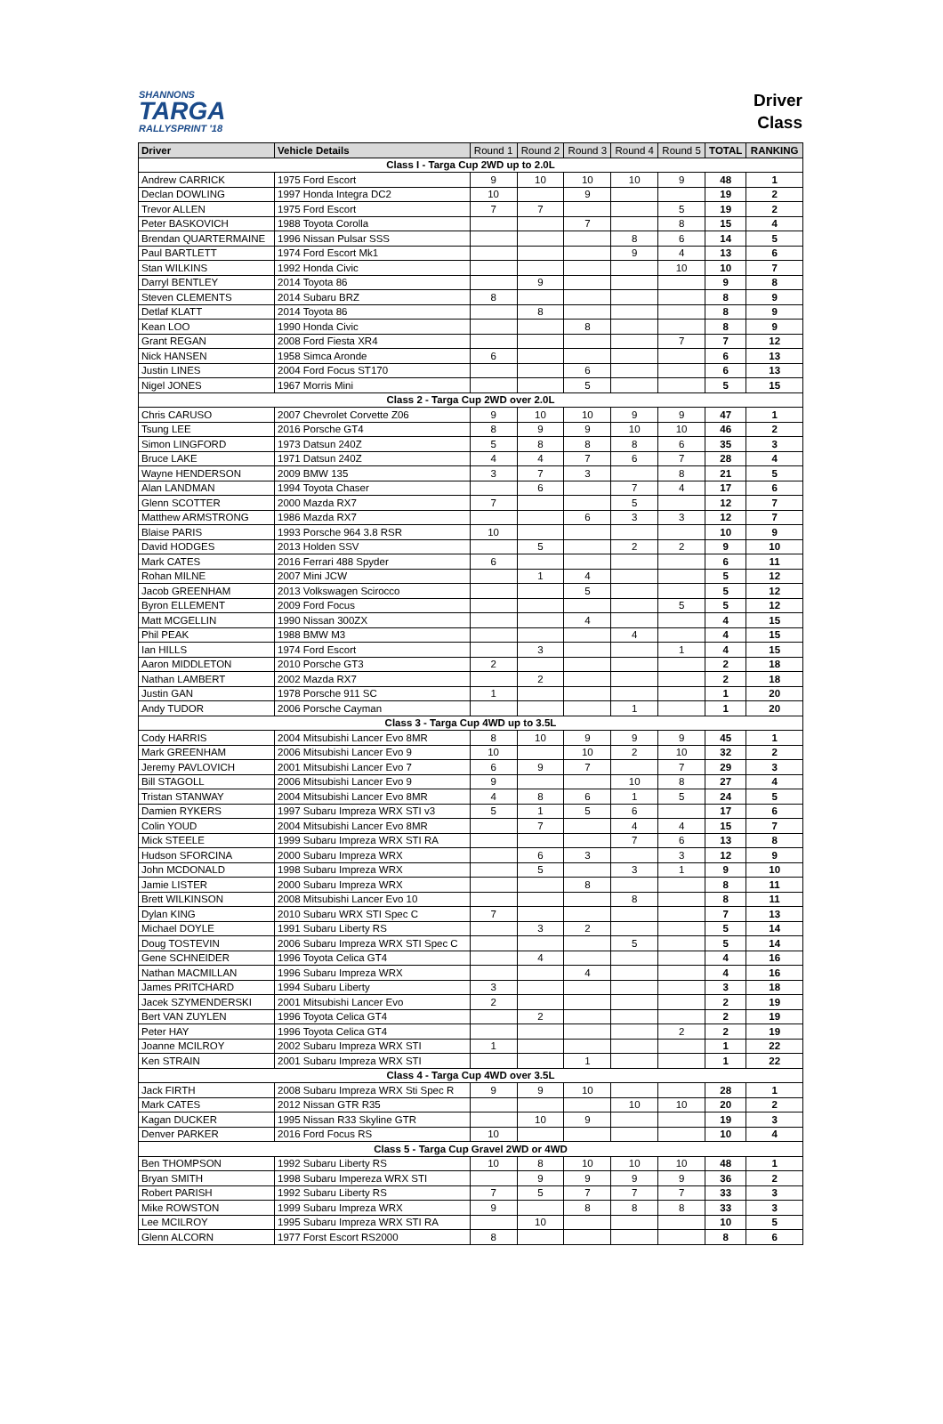SHANNONS
TARGA
RALLYSPRINT '18
Driver
Class
| Driver | Vehicle Details | Round 1 | Round 2 | Round 3 | Round 4 | Round 5 | TOTAL | RANKING |
| --- | --- | --- | --- | --- | --- | --- | --- | --- |
| Class I - Targa Cup 2WD up to 2.0L | | | | | | | | |
| Andrew CARRICK | 1975 Ford Escort | 9 | 10 | 10 | 10 | 9 | 48 | 1 |
| Declan DOWLING | 1997 Honda Integra DC2 | 10 | | 9 | | | 19 | 2 |
| Trevor ALLEN | 1975 Ford Escort | 7 | 7 | | | 5 | 19 | 2 |
| Peter BASKOVICH | 1988 Toyota Corolla | | | 7 | | 8 | 15 | 4 |
| Brendan QUARTERMAINE | 1996 Nissan Pulsar SSS | | | | 8 | 6 | 14 | 5 |
| Paul BARTLETT | 1974 Ford Escort Mk1 | | | | 9 | 4 | 13 | 6 |
| Stan WILKINS | 1992 Honda Civic | | | | | 10 | 10 | 7 |
| Darryl BENTLEY | 2014 Toyota 86 | | 9 | | | | 9 | 8 |
| Steven CLEMENTS | 2014 Subaru BRZ | 8 | | | | | 8 | 9 |
| Detlaf KLATT | 2014 Toyota 86 | | 8 | | | | 8 | 9 |
| Kean LOO | 1990 Honda Civic | | | 8 | | | 8 | 9 |
| Grant REGAN | 2008 Ford Fiesta XR4 | | | | | 7 | 7 | 12 |
| Nick HANSEN | 1958 Simca Aronde | 6 | | | | | 6 | 13 |
| Justin LINES | 2004 Ford Focus ST170 | | | 6 | | | 6 | 13 |
| Nigel JONES | 1967 Morris Mini | | | 5 | | | 5 | 15 |
| Class 2 - Targa Cup 2WD over 2.0L | | | | | | | | |
| Chris CARUSO | 2007 Chevrolet Corvette Z06 | 9 | 10 | 10 | 9 | 9 | 47 | 1 |
| Tsung LEE | 2016 Porsche GT4 | 8 | 9 | 9 | 10 | 10 | 46 | 2 |
| Simon LINGFORD | 1973 Datsun 240Z | 5 | 8 | 8 | 8 | 6 | 35 | 3 |
| Bruce LAKE | 1971 Datsun 240Z | 4 | 4 | 7 | 6 | 7 | 28 | 4 |
| Wayne HENDERSON | 2009 BMW 135 | 3 | 7 | 3 | | 8 | 21 | 5 |
| Alan LANDMAN | 1994 Toyota Chaser | | 6 | | 7 | 4 | 17 | 6 |
| Glenn SCOTTER | 2000 Mazda RX7 | 7 | | | 5 | | 12 | 7 |
| Matthew ARMSTRONG | 1986 Mazda RX7 | | | 6 | 3 | 3 | 12 | 7 |
| Blaise PARIS | 1993 Porsche 964 3.8 RSR | 10 | | | | | 10 | 9 |
| David HODGES | 2013 Holden SSV | | 5 | | 2 | 2 | 9 | 10 |
| Mark CATES | 2016 Ferrari 488 Spyder | 6 | | | | | 6 | 11 |
| Rohan MILNE | 2007 Mini JCW | | 1 | 4 | | | 5 | 12 |
| Jacob GREENHAM | 2013 Volkswagen Scirocco | | | 5 | | | 5 | 12 |
| Byron ELLEMENT | 2009 Ford Focus | | | | | 5 | 5 | 12 |
| Matt MCGELLIN | 1990 Nissan 300ZX | | | 4 | | | 4 | 15 |
| Phil PEAK | 1988 BMW M3 | | | | 4 | | 4 | 15 |
| Ian HILLS | 1974 Ford Escort | | 3 | | | 1 | 4 | 15 |
| Aaron MIDDLETON | 2010 Porsche GT3 | 2 | | | | | 2 | 18 |
| Nathan LAMBERT | 2002 Mazda RX7 | | 2 | | | | 2 | 18 |
| Justin GAN | 1978 Porsche 911 SC | 1 | | | | | 1 | 20 |
| Andy TUDOR | 2006 Porsche Cayman | | | | 1 | | 1 | 20 |
| Class 3 - Targa Cup 4WD up to 3.5L | | | | | | | | |
| Cody HARRIS | 2004 Mitsubishi Lancer Evo 8MR | 8 | 10 | 9 | 9 | 9 | 45 | 1 |
| Mark GREENHAM | 2006 Mitsubishi Lancer Evo 9 | 10 | | 10 | 2 | 10 | 32 | 2 |
| Jeremy PAVLOVICH | 2001 Mitsubishi Lancer Evo 7 | 6 | 9 | 7 | | 7 | 29 | 3 |
| Bill STAGOLL | 2006 Mitsubishi Lancer Evo 9 | 9 | | | 10 | 8 | 27 | 4 |
| Tristan STANWAY | 2004 Mitsubishi Lancer Evo 8MR | 4 | 8 | 6 | 1 | 5 | 24 | 5 |
| Damien RYKERS | 1997 Subaru Impreza WRX STI v3 | 5 | 1 | 5 | 6 | | 17 | 6 |
| Colin YOUD | 2004 Mitsubishi Lancer Evo 8MR | | 7 | | 4 | 4 | 15 | 7 |
| Mick STEELE | 1999 Subaru Impreza WRX STI RA | | | | 7 | 6 | 13 | 8 |
| Hudson SFORCINA | 2000 Subaru Impreza WRX | | 6 | 3 | | 3 | 12 | 9 |
| John MCDONALD | 1998 Subaru Impreza WRX | | 5 | | 3 | 1 | 9 | 10 |
| Jamie LISTER | 2000 Subaru Impreza WRX | | | 8 | | | 8 | 11 |
| Brett WILKINSON | 2008 Mitsubishi Lancer Evo 10 | | | | 8 | | 8 | 11 |
| Dylan KING | 2010 Subaru WRX STI Spec C | 7 | | | | | 7 | 13 |
| Michael DOYLE | 1991 Subaru Liberty RS | | 3 | 2 | | | 5 | 14 |
| Doug TOSTEVIN | 2006 Subaru Impreza WRX STI Spec C | | | | 5 | | 5 | 14 |
| Gene SCHNEIDER | 1996 Toyota Celica GT4 | | 4 | | | | 4 | 16 |
| Nathan MACMILLAN | 1996 Subaru Impreza WRX | | | 4 | | | 4 | 16 |
| James PRITCHARD | 1994 Subaru Liberty | 3 | | | | | 3 | 18 |
| Jacek SZYMENDERSKI | 2001 Mitsubishi Lancer Evo | 2 | | | | | 2 | 19 |
| Bert VAN ZUYLEN | 1996 Toyota Celica GT4 | | 2 | | | | 2 | 19 |
| Peter HAY | 1996 Toyota Celica GT4 | | | | | 2 | 2 | 19 |
| Joanne MCILROY | 2002 Subaru Impreza WRX STI | 1 | | | | | 1 | 22 |
| Ken STRAIN | 2001 Subaru Impreza WRX STI | | | 1 | | | 1 | 22 |
| Class 4 - Targa Cup 4WD over 3.5L | | | | | | | | |
| Jack FIRTH | 2008 Subaru Impreza WRX Sti Spec R | 9 | 9 | 10 | | | 28 | 1 |
| Mark CATES | 2012 Nissan GTR R35 | | | | 10 | 10 | 20 | 2 |
| Kagan DUCKER | 1995 Nissan R33 Skyline GTR | | 10 | 9 | | | 19 | 3 |
| Denver PARKER | 2016 Ford Focus RS | 10 | | | | | 10 | 4 |
| Class 5 - Targa Cup Gravel 2WD or 4WD | | | | | | | | |
| Ben THOMPSON | 1992 Subaru Liberty RS | 10 | 8 | 10 | 10 | 10 | 48 | 1 |
| Bryan SMITH | 1998 Subaru Impereza WRX STI | | 9 | 9 | 9 | 9 | 36 | 2 |
| Robert PARISH | 1992 Subaru Liberty RS | 7 | 5 | 7 | 7 | 7 | 33 | 3 |
| Mike ROWSTON | 1999 Subaru Impreza WRX | 9 | | 8 | 8 | 8 | 33 | 3 |
| Lee MCILROY | 1995 Subaru Impreza WRX STI RA | | 10 | | | | 10 | 5 |
| Glenn ALCORN | 1977 Forst Escort RS2000 | 8 | | | | | 8 | 6 |